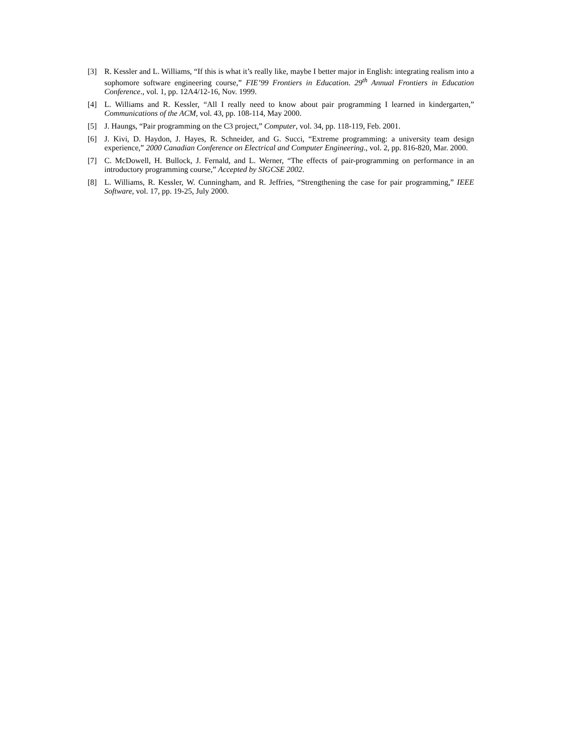[3] R. Kessler and L. Williams, “If this is what it’s really like, maybe I better major in English: integrating realism into a sophomore software engineering course,” FIE’99 Frontiers in Education. 29<sup>th</sup> Annual Frontiers in Education Conference., vol. 1, pp. 12A4/12-16, Nov. 1999.
[4] L. Williams and R. Kessler, “All I really need to know about pair programming I learned in kindergarten,” Communications of the ACM, vol. 43, pp. 108-114, May 2000.
[5] J. Haungs, “Pair programming on the C3 project,” Computer, vol. 34, pp. 118-119, Feb. 2001.
[6] J. Kivi, D. Haydon, J. Hayes, R. Schneider, and G. Succi, “Extreme programming: a university team design experience,” 2000 Canadian Conference on Electrical and Computer Engineering., vol. 2, pp. 816-820, Mar. 2000.
[7] C. McDowell, H. Bullock, J. Fernald, and L. Werner, “The effects of pair-programming on performance in an introductory programming course,” Accepted by SIGCSE 2002.
[8] L. Williams, R. Kessler, W. Cunningham, and R. Jeffries, “Strengthening the case for pair programming,” IEEE Software, vol. 17, pp. 19-25, July 2000.